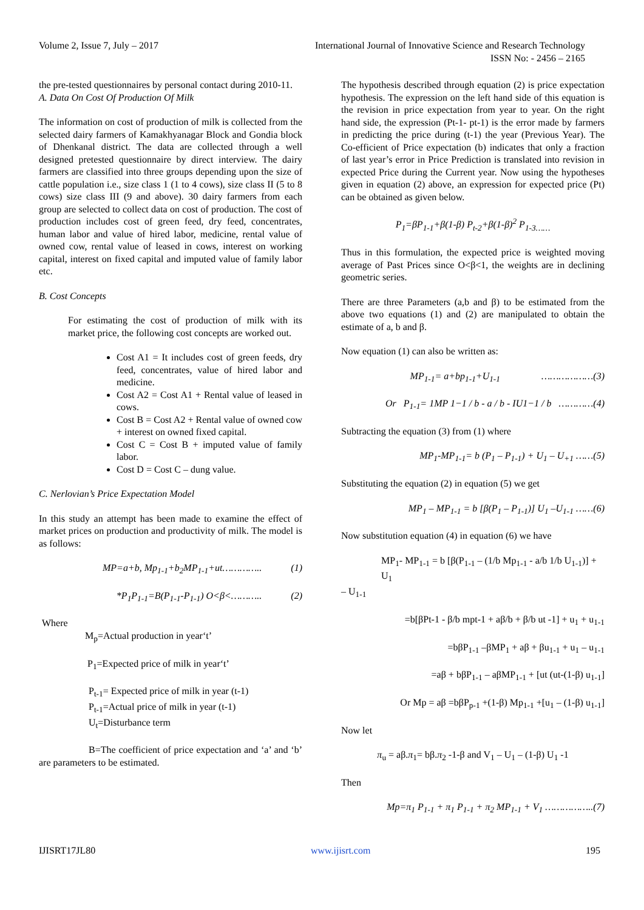Volume 2, Issue 7, July – 2017 International Journal of Innovative Science and Research Technology
ISSN No: - 2456 – 2165
the pre-tested questionnaires by personal contact during 2010-11.
A. Data On Cost Of Production Of Milk
The information on cost of production of milk is collected from the selected dairy farmers of Kamakhyanagar Block and Gondia block of Dhenkanal district. The data are collected through a well designed pretested questionnaire by direct interview. The dairy farmers are classified into three groups depending upon the size of cattle population i.e., size class 1 (1 to 4 cows), size class II (5 to 8 cows) size class III (9 and above). 30 dairy farmers from each group are selected to collect data on cost of production. The cost of production includes cost of green feed, dry feed, concentrates, human labor and value of hired labor, medicine, rental value of owned cow, rental value of leased in cows, interest on working capital, interest on fixed capital and imputed value of family labor etc.
B. Cost Concepts
For estimating the cost of production of milk with its market price, the following cost concepts are worked out.
Cost A1 = It includes cost of green feeds, dry feed, concentrates, value of hired labor and medicine.
Cost A2 = Cost A1 + Rental value of leased in cows.
Cost B = Cost A2 + Rental value of owned cow + interest on owned fixed capital.
Cost C = Cost B + imputed value of family labor.
Cost D = Cost C – dung value.
C. Nerlovian’s Price Expectation Model
In this study an attempt has been made to examine the effect of market prices on production and productivity of milk. The model is as follows:
MP=a+b, Mp<sub>1-1</sub>+b<sub>2</sub>MP<sub>1-1</sub>+ut………….. (1)
*P<sub>1</sub>P<sub>1-1</sub>=B(P<sub>1-1</sub>-P<sub>1-1</sub>) O<β<……….. (2)
Where
M<sub>p</sub>=Actual production in year‘t’
P<sub>1</sub>=Expected price of milk in year‘t’
P<sub>t-1</sub>= Expected price of milk in year (t-1)
P<sub>t-1</sub>=Actual price of milk in year (t-1)
U<sub>t</sub>=Disturbance term
B=The coefficient of price expectation and ‘a’ and ‘b’ are parameters to be estimated.
The hypothesis described through equation (2) is price expectation hypothesis. The expression on the left hand side of this equation is the revision in price expectation from year to year. On the right hand side, the expression (Pt-1- pt-1) is the error made by farmers in predicting the price during (t-1) the year (Previous Year). The Co-efficient of Price expectation (b) indicates that only a fraction of last year’s error in Price Prediction is translated into revision in expected Price during the Current year. Now using the hypotheses given in equation (2) above, an expression for expected price (Pt) can be obtained as given below.
P<sub>1</sub>=βP<sub>1-1</sub>+β(1-β) P<sub>t-2</sub>+β(1-β)<sup>2</sup> P<sub>1-3……</sub>
Thus in this formulation, the expected price is weighted moving average of Past Prices since O<β<1, the weights are in declining geometric series.
There are three Parameters (a,b and β) to be estimated from the above two equations (1) and (2) are manipulated to obtain the estimate of a, b and β.
Now equation (1) can also be written as:
MP<sub>1-1</sub>= a+bp<sub>1-1</sub>+U<sub>1-1</sub> ………………(3)
Or P<sub>1-1</sub>= 1MP 1−1 / b - a / b - IU1−1 / b …………(4)
Subtracting the equation (3) from (1) where
MP<sub>1</sub>-MP<sub>1-1</sub>= b (P<sub>1</sub> – P<sub>1-1</sub>) + U<sub>1</sub> – U<sub>+1</sub> ……(5)
Substituting the equation (2) in equation (5) we get
MP<sub>1</sub> – MP<sub>1-1</sub> = b [β(P<sub>1</sub> – P<sub>1-1</sub>)] U<sub>1</sub> –U<sub>1-1</sub> ……(6)
Now substitution equation (4) in equation (6) we have
MP<sub>1</sub>- MP<sub>1-1</sub> = b [β(P<sub>1-1</sub> – (1/b Mp<sub>1-1</sub> - a/b 1/b U<sub>1-1</sub>)] + U<sub>1</sub>
– U<sub>1-1</sub>
=b[βPt-1 - β/b mpt-1 + aβ/b + β/b ut -1] + u<sub>1</sub> + u<sub>1-1</sub>
=bβP<sub>1-1</sub> –βMP<sub>1</sub> + aβ + βu<sub>1-1</sub> + u<sub>1</sub> – u<sub>1-1</sub>
=aβ + bβP<sub>1-1</sub> – aβMP<sub>1-1</sub> + [ut (ut-(1-β) u<sub>1-1</sub>]
Or Mp = aβ =bβP<sub>p-1</sub> +(1-β) Mp<sub>1-1</sub> +[u<sub>1</sub> – (1-β) u<sub>1-1</sub>]
Now let
π<sub>u</sub> = aβ.π<sub>1</sub>= bβ.π<sub>2</sub> -1-β and V<sub>1</sub> – U<sub>1</sub> – (1-β) U<sub>1</sub> -1
Then
Mp=π<sub>1</sub> P<sub>1-1</sub> + π<sub>1</sub> P<sub>1-1</sub> + π<sub>2</sub> MP<sub>1-1</sub> + V<sub>1</sub> ……………..(7)
IJISRT17JL80 www.ijisrt.com 195